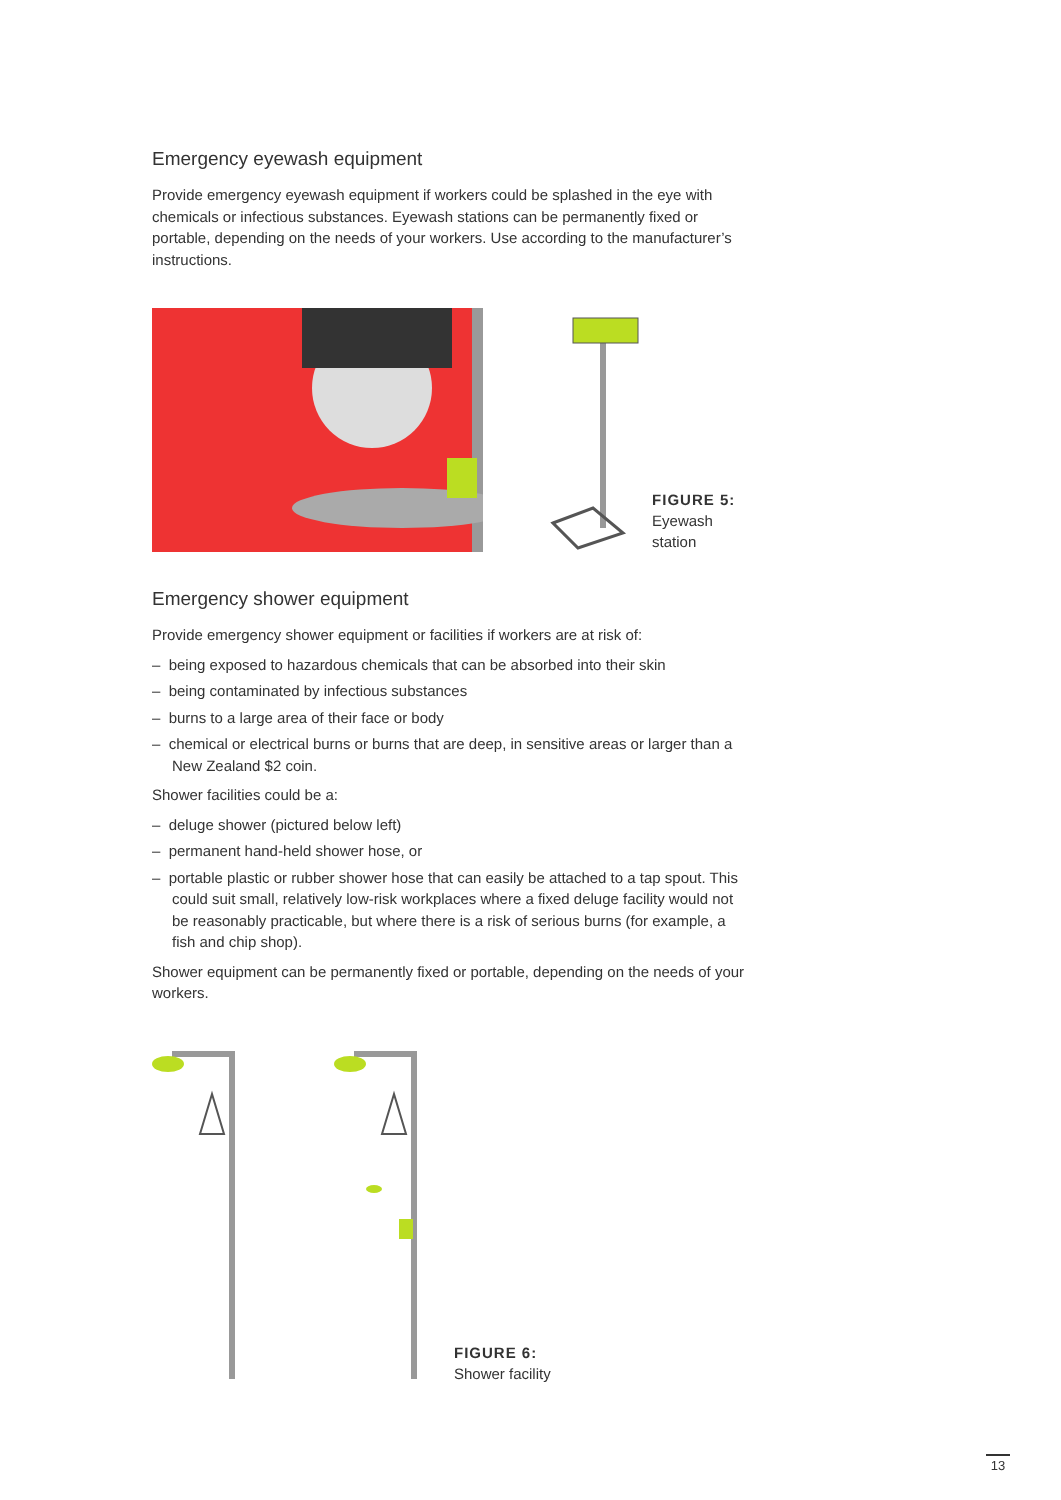Emergency eyewash equipment
Provide emergency eyewash equipment if workers could be splashed in the eye with chemicals or infectious substances. Eyewash stations can be permanently fixed or portable, depending on the needs of your workers. Use according to the manufacturer’s instructions.
FIGURE 5:
Eyewash station
Emergency shower equipment
Provide emergency shower equipment or facilities if workers are at risk of:
– being exposed to hazardous chemicals that can be absorbed into their skin
– being contaminated by infectious substances
– burns to a large area of their face or body
– chemical or electrical burns or burns that are deep, in sensitive areas or larger than a New Zealand $2 coin.
Shower facilities could be a:
– deluge shower (pictured below left)
– permanent hand-held shower hose, or
– portable plastic or rubber shower hose that can easily be attached to a tap spout. This could suit small, relatively low-risk workplaces where a fixed deluge facility would not be reasonably practicable, but where there is a risk of serious burns (for example, a fish and chip shop).
Shower equipment can be permanently fixed or portable, depending on the needs of your workers.
FIGURE 6:
Shower facility
13